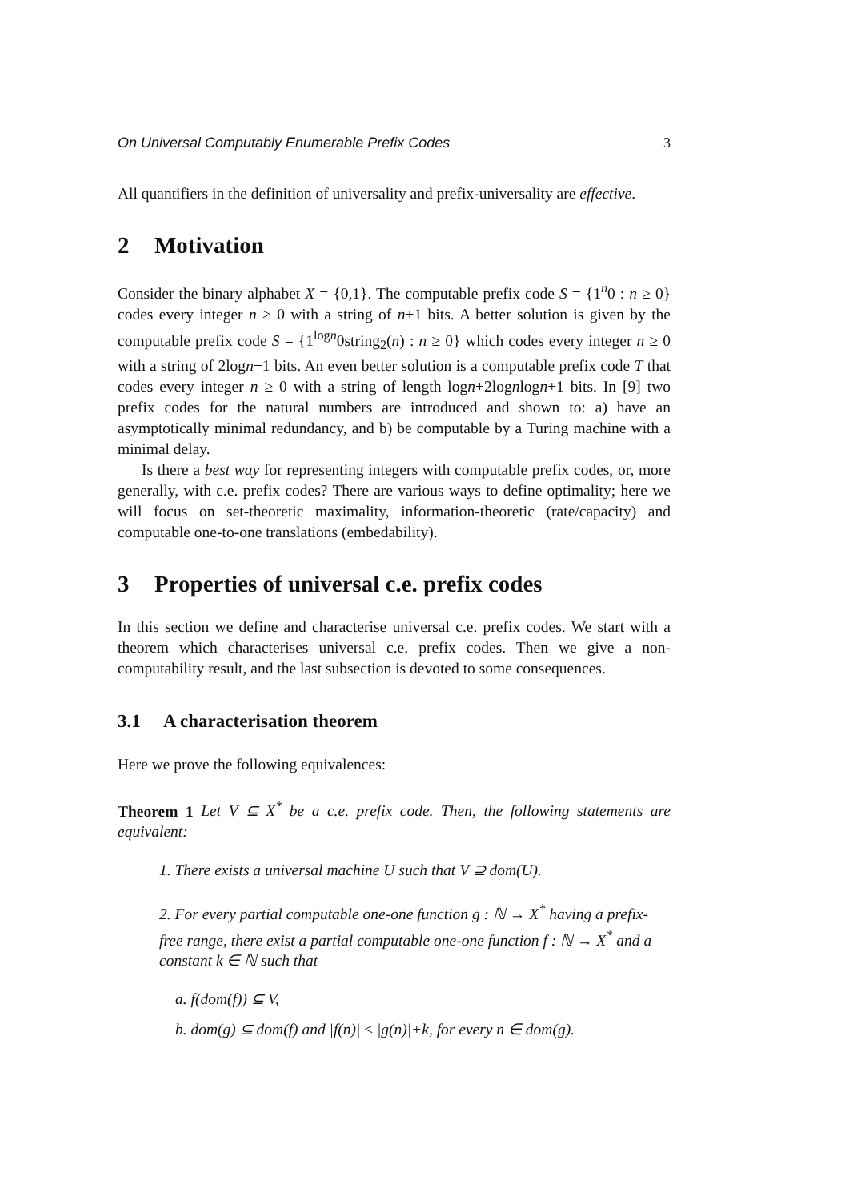On Universal Computably Enumerable Prefix Codes 3
All quantifiers in the definition of universality and prefix-universality are effective.
2 Motivation
Consider the binary alphabet X = {0,1}. The computable prefix code S = {1<sup>n</sup>0 : n ≥ 0} codes every integer n ≥ 0 with a string of n+1 bits. A better solution is given by the computable prefix code S = {1<sup>logn</sup>0string<sub>2</sub>(n) : n ≥ 0} which codes every integer n ≥ 0 with a string of 2logn+1 bits. An even better solution is a computable prefix code T that codes every integer n ≥ 0 with a string of length logn+2lognlogn+1 bits. In [9] two prefix codes for the natural numbers are introduced and shown to: a) have an asymptotically minimal redundancy, and b) be computable by a Turing machine with a minimal delay.
Is there a best way for representing integers with computable prefix codes, or, more generally, with c.e. prefix codes? There are various ways to define optimality; here we will focus on set-theoretic maximality, information-theoretic (rate/capacity) and computable one-to-one translations (embedability).
3 Properties of universal c.e. prefix codes
In this section we define and characterise universal c.e. prefix codes. We start with a theorem which characterises universal c.e. prefix codes. Then we give a non-computability result, and the last subsection is devoted to some consequences.
3.1 A characterisation theorem
Here we prove the following equivalences:
Theorem 1 Let V ⊆ X<sup>*</sup> be a c.e. prefix code. Then, the following statements are equivalent:
1. There exists a universal machine U such that V ⊇ dom(U).
2. For every partial computable one-one function g : ℕ → X<sup>*</sup> having a prefix-free range, there exist a partial computable one-one function f : ℕ → X<sup>*</sup> and a constant k ∈ ℕ such that
a. f(dom(f)) ⊆ V,
b. dom(g) ⊆ dom(f) and |f(n)| ≤ |g(n)|+k, for every n ∈ dom(g).